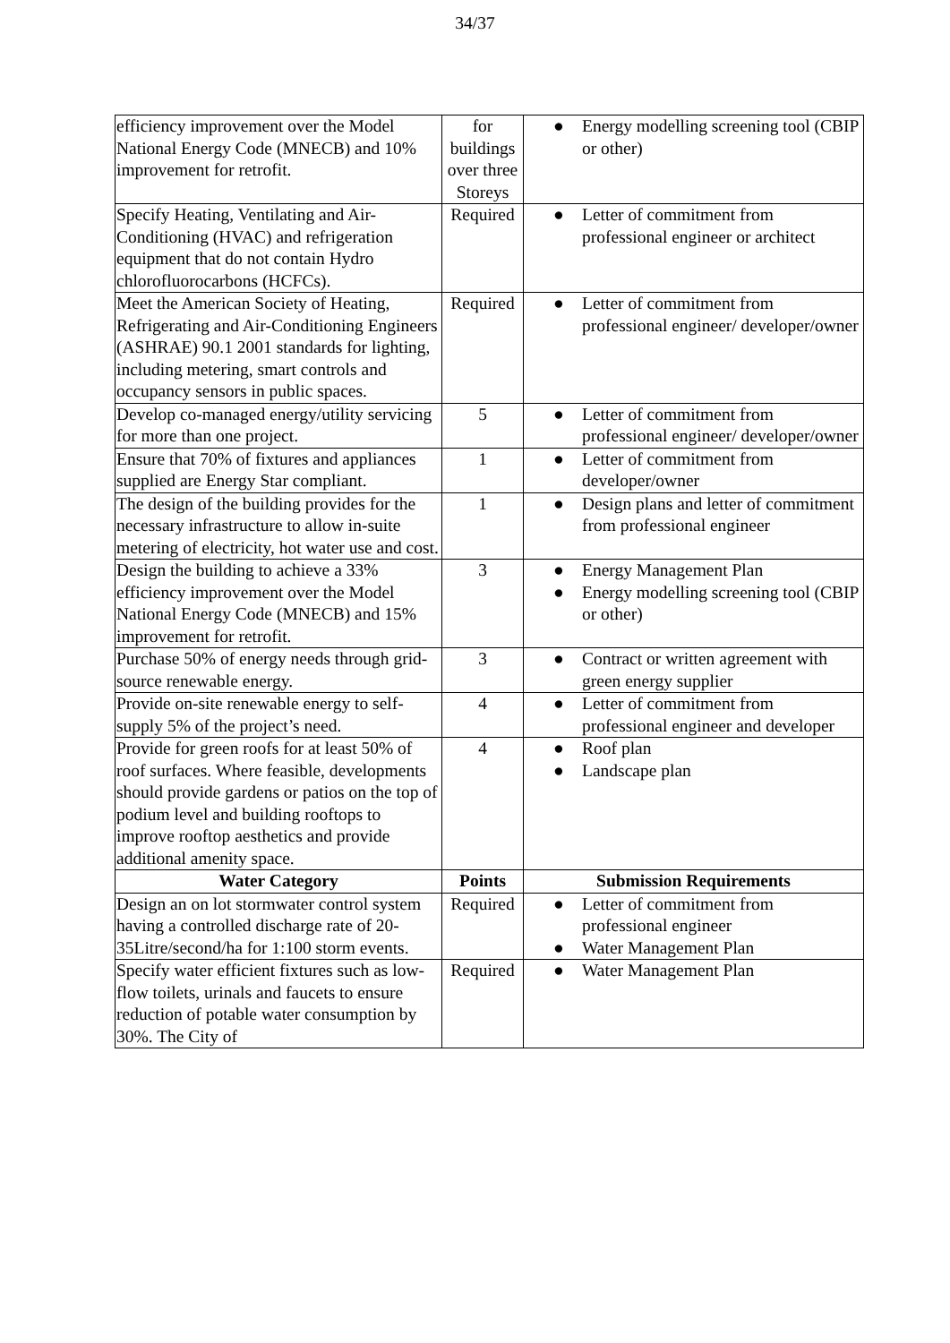34/37
| efficiency improvement over the Model National Energy Code (MNECB) and 10% improvement for retrofit. | for buildings over three Storeys | ● Energy modelling screening tool (CBIP or other) |
| Specify Heating, Ventilating and Air-Conditioning (HVAC) and refrigeration equipment that do not contain Hydro chlorofluorocarbons (HCFCs). | Required | ● Letter of commitment from professional engineer or architect |
| Meet the American Society of Heating, Refrigerating and Air-Conditioning Engineers (ASHRAE) 90.1 2001 standards for lighting, including metering, smart controls and occupancy sensors in public spaces. | Required | ● Letter of commitment from professional engineer/ developer/owner |
| Develop co-managed energy/utility servicing for more than one project. | 5 | ● Letter of commitment from professional engineer/ developer/owner |
| Ensure that 70% of fixtures and appliances supplied are Energy Star compliant. | 1 | ● Letter of commitment from developer/owner |
| The design of the building provides for the necessary infrastructure to allow in-suite metering of electricity, hot water use and cost. | 1 | ● Design plans and letter of commitment from professional engineer |
| Design the building to achieve a 33% efficiency improvement over the Model National Energy Code (MNECB) and 15% improvement for retrofit. | 3 | ● Energy Management Plan ● Energy modelling screening tool (CBIP or other) |
| Purchase 50% of energy needs through grid-source renewable energy. | 3 | ● Contract or written agreement with green energy supplier |
| Provide on-site renewable energy to self-supply 5% of the project’s need. | 4 | ● Letter of commitment from professional engineer and developer |
| Provide for green roofs for at least 50% of roof surfaces. Where feasible, developments should provide gardens or patios on the top of podium level and building rooftops to improve rooftop aesthetics and provide additional amenity space. | 4 | ● Roof plan ● Landscape plan |
| Water Category | Points | Submission Requirements |
| Design an on lot stormwater control system having a controlled discharge rate of 20- 35Litre/second/ha for 1:100 storm events. | Required | ● Letter of commitment from professional engineer ● Water Management Plan |
| Specify water efficient fixtures such as low- flow toilets, urinals and faucets to ensure reduction of potable water consumption by 30%. The City of | Required | ● Water Management Plan |